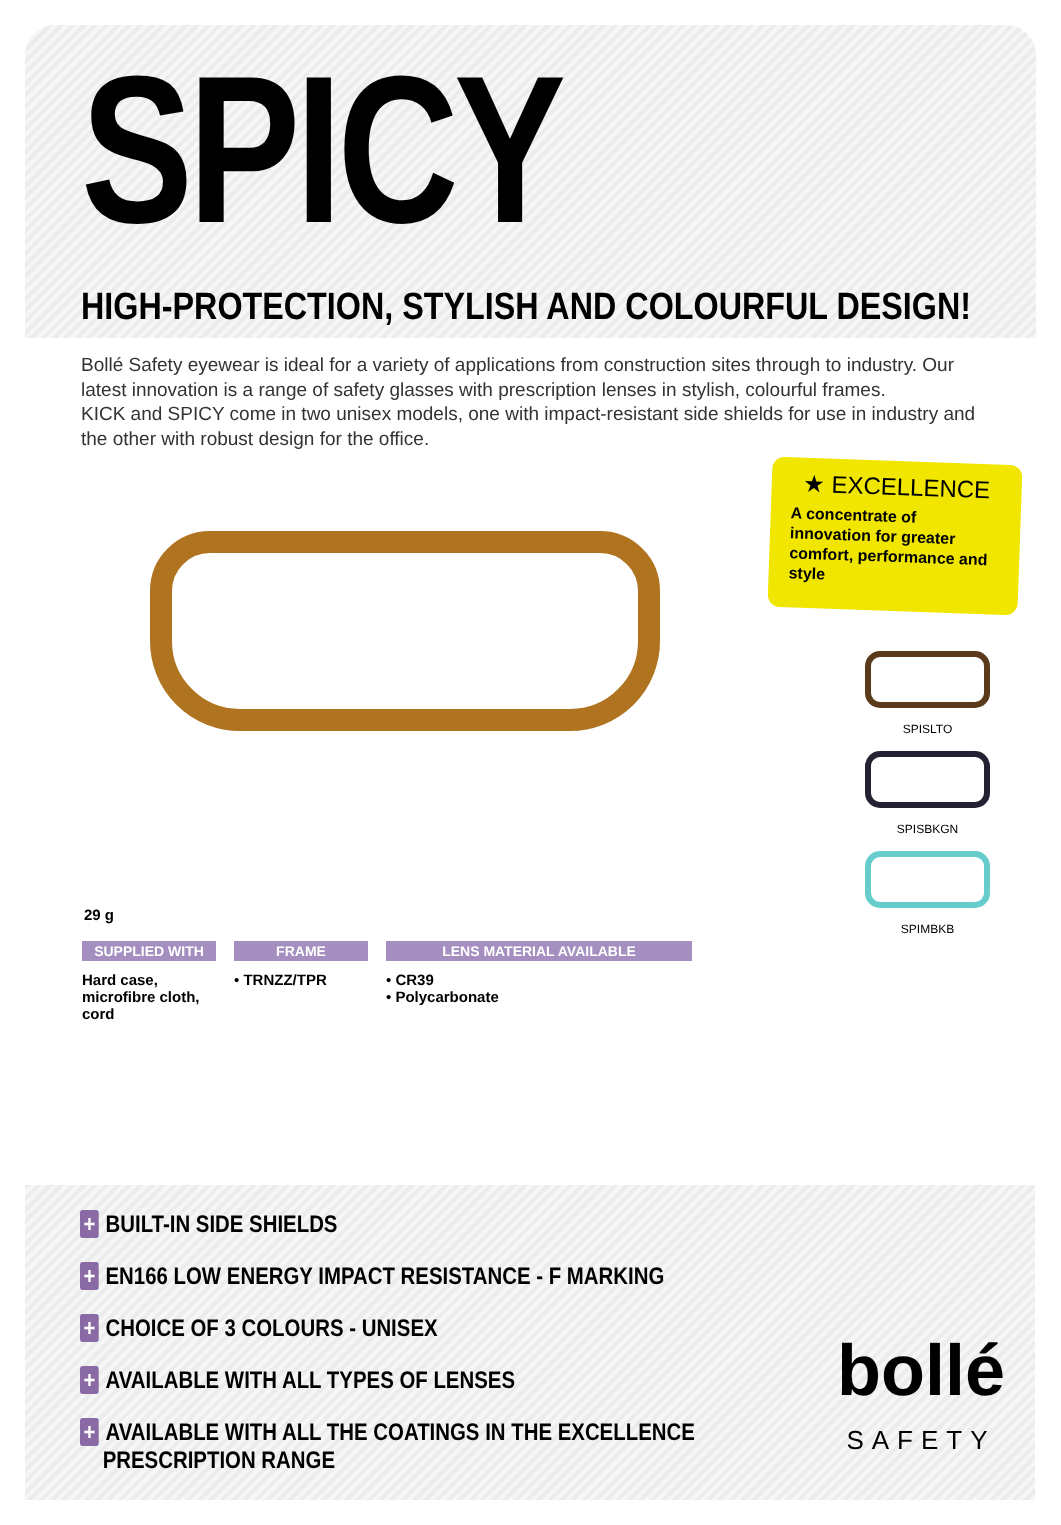SPICY
HIGH-PROTECTION, STYLISH AND COLOURFUL DESIGN!
Bollé Safety eyewear is ideal for a variety of applications from construction sites through to industry. Our latest innovation is a range of safety glasses with prescription lenses in stylish, colourful frames.
KICK and SPICY come in two unisex models, one with impact-resistant side shields for use in industry and the other with robust design for the office.
★ EXCELLENCE
A concentrate of innovation for greater comfort, performance and style
SPISLTO
SPISBKGN
SPIMBKB
29 g
SUPPLIED WITH
Hard case, microfibre cloth, cord
FRAME
• TRNZZ/TPR
LENS MATERIAL AVAILABLE
• CR39
• Polycarbonate
+ BUILT-IN SIDE SHIELDS
+ EN166 LOW ENERGY IMPACT RESISTANCE - F MARKING
+ CHOICE OF 3 COLOURS - UNISEX
+ AVAILABLE WITH ALL TYPES OF LENSES
+ AVAILABLE WITH ALL THE COATINGS IN THE EXCELLENCE
PRESCRIPTION RANGE
bollé
SAFETY